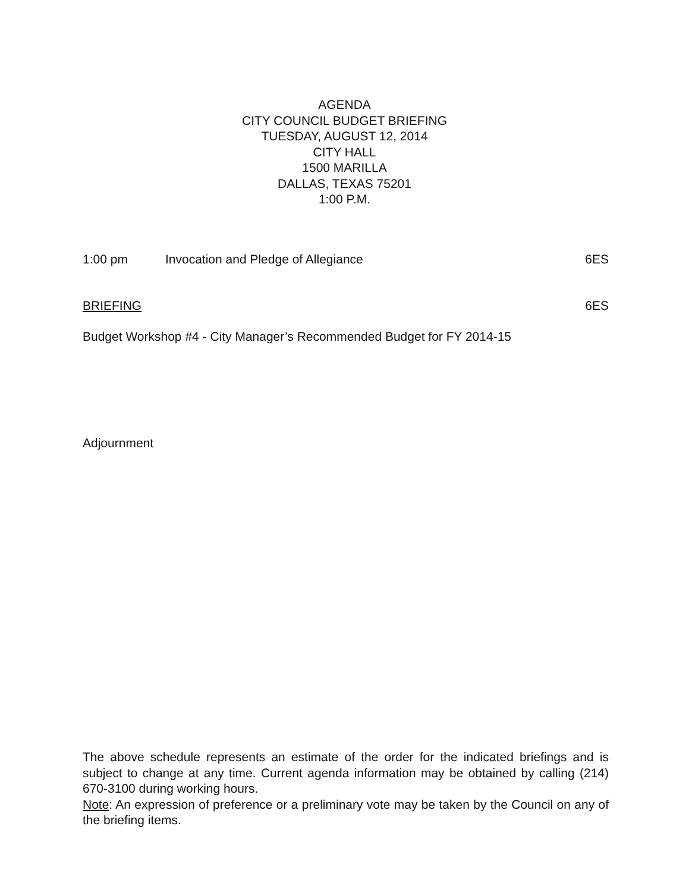AGENDA
CITY COUNCIL BUDGET BRIEFING
TUESDAY, AUGUST 12, 2014
CITY HALL
1500 MARILLA
DALLAS, TEXAS 75201
1:00 P.M.
1:00 pm Invocation and Pledge of Allegiance 6ES
BRIEFING 6ES
Budget Workshop #4 - City Manager’s Recommended Budget for FY 2014-15
Adjournment
The above schedule represents an estimate of the order for the indicated briefings and is subject to change at any time. Current agenda information may be obtained by calling (214) 670-3100 during working hours.
Note: An expression of preference or a preliminary vote may be taken by the Council on any of the briefing items.